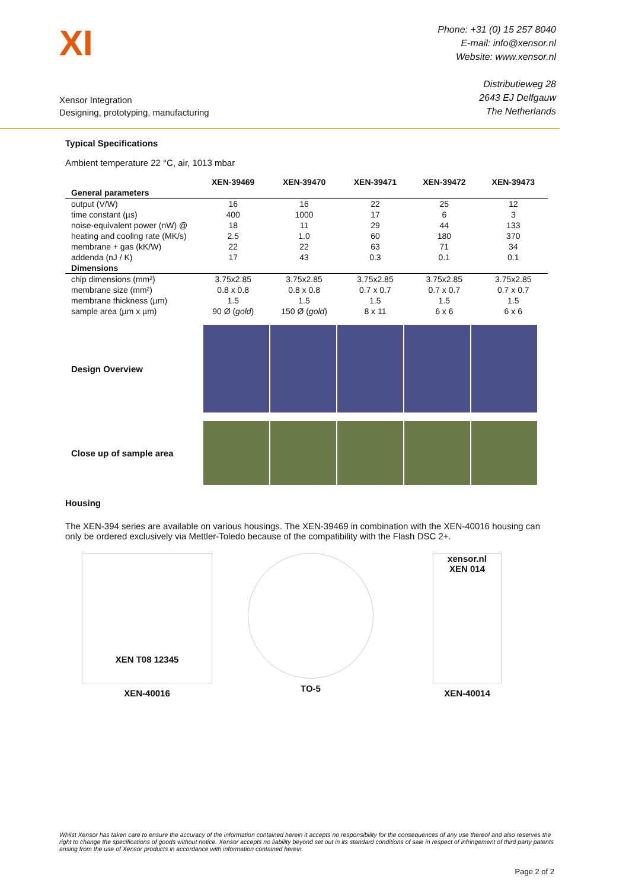XI
Xensor Integration
Designing, prototyping, manufacturing
Phone: +31 (0) 15 257 8040
E-mail: info@xensor.nl
Website: www.xensor.nl
Distributieweg 28
2643 EJ Delfgauw
The Netherlands
Typical Specifications
Ambient temperature 22 °C, air, 1013 mbar
| | XEN-39469 | XEN-39470 | XEN-39471 | XEN-39472 | XEN-39473 |
| --- | --- | --- | --- | --- | --- |
| General parameters | | | | | |
| output (V/W) | 16 | 16 | 22 | 25 | 12 |
| time constant (µs) | 400 | 1000 | 17 | 6 | 3 |
| noise-equivalent power (nW) @ | 18 | 11 | 29 | 44 | 133 |
| heating and cooling rate (MK/s) | 2.5 | 1.0 | 60 | 180 | 370 |
| membrane + gas (kK/W) | 22 | 22 | 63 | 71 | 34 |
| addenda (nJ / K) | 17 | 43 | 0.3 | 0.1 | 0.1 |
| Dimensions | | | | | |
| chip dimensions (mm²) | 3.75x2.85 | 3.75x2.85 | 3.75x2.85 | 3.75x2.85 | 3.75x2.85 |
| membrane size (mm²) | 0.8 x 0.8 | 0.8 x 0.8 | 0.7 x 0.7 | 0.7 x 0.7 | 0.7 x 0.7 |
| membrane thickness (µm) | 1.5 | 1.5 | 1.5 | 1.5 | 1.5 |
| sample area (µm x µm) | 90 Ø ( gold ) | 150 Ø ( gold ) | 8 x 11 | 6 x 6 | 6 x 6 |
Design Overview
Close up of sample area
Housing
The XEN-394 series are available on various housings. The XEN-39469 in combination with the XEN-40016 housing can only be ordered exclusively via Mettler-Toledo because of the compatibility with the Flash DSC 2+.
XEN T08 12345
XEN-40016
TO-5
xensor.nl
XEN 014
XEN-40014
Whilst Xensor has taken care to ensure the accuracy of the information contained herein it accepts no responsibility for the consequences of any use thereof and also reserves the right to change the specifications of goods without notice. Xensor accepts no liability beyond set out in its standard conditions of sale in respect of infringement of third party patents arising from the use of Xensor products in accordance with information contained herein.
Page 2 of 2